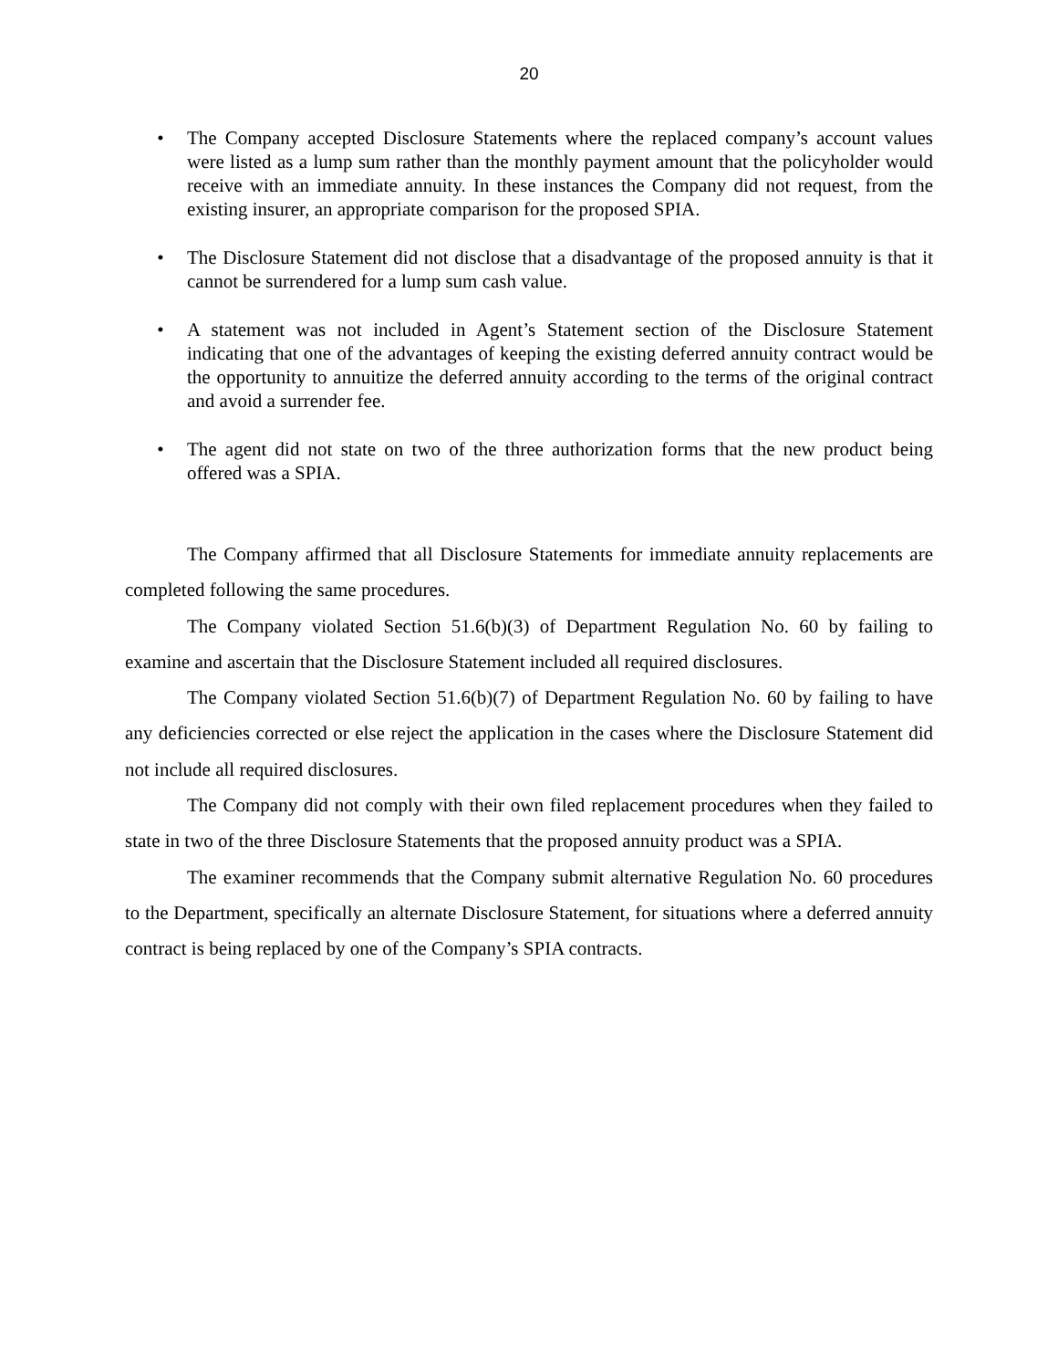20
• The Company accepted Disclosure Statements where the replaced company’s account values were listed as a lump sum rather than the monthly payment amount that the policyholder would receive with an immediate annuity. In these instances the Company did not request, from the existing insurer, an appropriate comparison for the proposed SPIA.
• The Disclosure Statement did not disclose that a disadvantage of the proposed annuity is that it cannot be surrendered for a lump sum cash value.
• A statement was not included in Agent’s Statement section of the Disclosure Statement indicating that one of the advantages of keeping the existing deferred annuity contract would be the opportunity to annuitize the deferred annuity according to the terms of the original contract and avoid a surrender fee.
• The agent did not state on two of the three authorization forms that the new product being offered was a SPIA.
The Company affirmed that all Disclosure Statements for immediate annuity replacements are completed following the same procedures.
The Company violated Section 51.6(b)(3) of Department Regulation No. 60 by failing to examine and ascertain that the Disclosure Statement included all required disclosures.
The Company violated Section 51.6(b)(7) of Department Regulation No. 60 by failing to have any deficiencies corrected or else reject the application in the cases where the Disclosure Statement did not include all required disclosures.
The Company did not comply with their own filed replacement procedures when they failed to state in two of the three Disclosure Statements that the proposed annuity product was a SPIA.
The examiner recommends that the Company submit alternative Regulation No. 60 procedures to the Department, specifically an alternate Disclosure Statement, for situations where a deferred annuity contract is being replaced by one of the Company’s SPIA contracts.